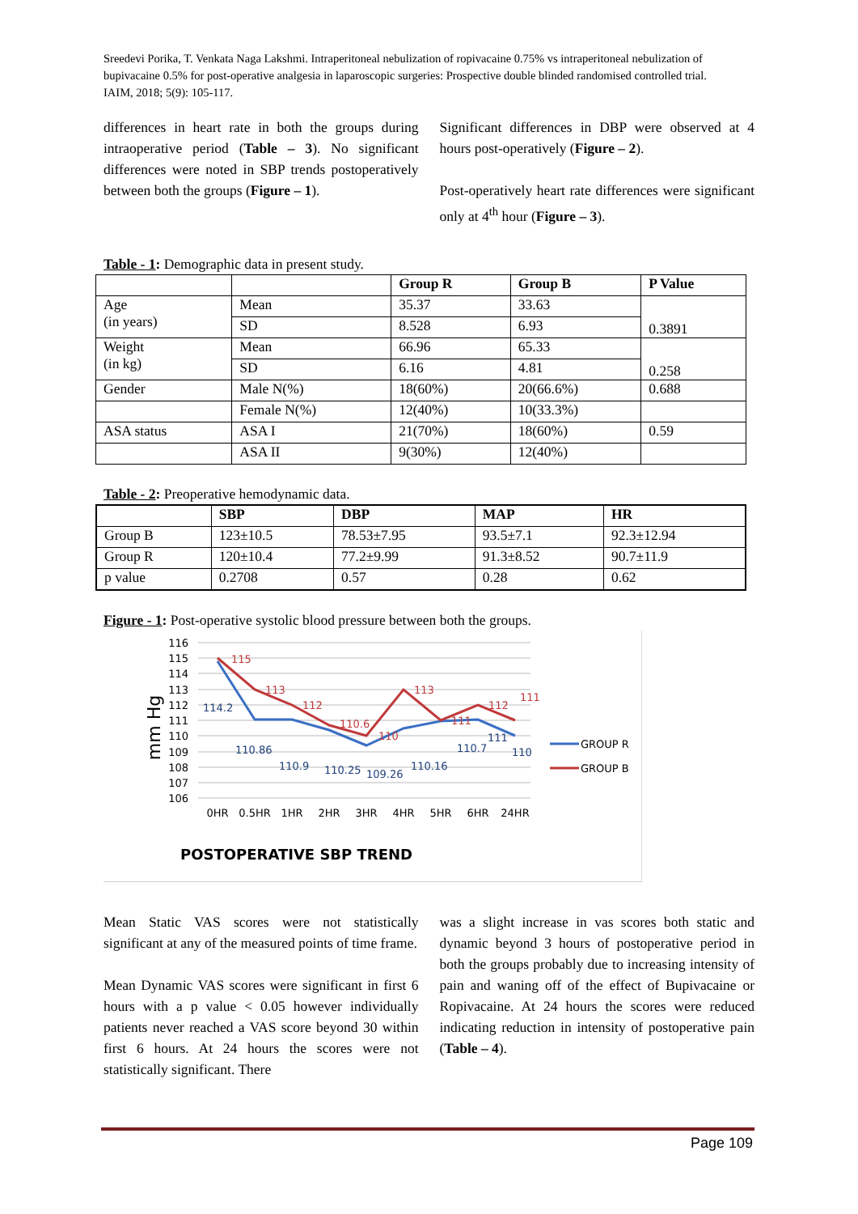Sreedevi Porika, T. Venkata Naga Lakshmi. Intraperitoneal nebulization of ropivacaine 0.75% vs intraperitoneal nebulization of bupivacaine 0.5% for post-operative analgesia in laparoscopic surgeries: Prospective double blinded randomised controlled trial. IAIM, 2018; 5(9): 105-117.
differences in heart rate in both the groups during intraoperative period (Table – 3). No significant differences were noted in SBP trends postoperatively between both the groups (Figure – 1).
Significant differences in DBP were observed at 4 hours post-operatively (Figure – 2).
Post-operatively heart rate differences were significant only at 4<sup>th</sup> hour (Figure – 3).
Table - 1: Demographic data in present study.
| | | Group R | Group B | P Value |
| --- | --- | --- | --- | --- |
| Age (in years) | Mean | 35.37 | 33.63 | 0.3891 |
| | SD | 8.528 | 6.93 | |
| Weight (in kg) | Mean | 66.96 | 65.33 | 0.258 |
| | SD | 6.16 | 4.81 | |
| Gender | Male N(%) | 18(60%) | 20(66.6%) | 0.688 |
| | Female N(%) | 12(40%) | 10(33.3%) | |
| ASA status | ASA I | 21(70%) | 18(60%) | 0.59 |
| | ASA II | 9(30%) | 12(40%) | |
Table - 2: Preoperative hemodynamic data.
| | SBP | DBP | MAP | HR |
| --- | --- | --- | --- | --- |
| Group B | 123±10.5 | 78.53±7.95 | 93.5±7.1 | 92.3±12.94 |
| Group R | 120±10.4 | 77.2±9.99 | 91.3±8.52 | 90.7±11.9 |
| p value | 0.2708 | 0.57 | 0.28 | 0.62 |
Figure - 1: Post-operative systolic blood pressure between both the groups.
116
115
114
113
112
111
110
109
108
107
106
mm Hg
0HR
0.5HR
1HR
2HR
3HR
4HR
5HR
6HR
24HR
115
113
112
110.6
110
113
111
112
111
114.2
110.86
110.9
110.25
109.26
110.16
110.7
111
110
GROUP R
GROUP B
POSTOPERATIVE SBP TREND
Mean Static VAS scores were not statistically significant at any of the measured points of time frame.
Mean Dynamic VAS scores were significant in first 6 hours with a p value < 0.05 however individually patients never reached a VAS score beyond 30 within first 6 hours. At 24 hours the scores were not statistically significant. There
was a slight increase in vas scores both static and dynamic beyond 3 hours of postoperative period in both the groups probably due to increasing intensity of pain and waning off of the effect of Bupivacaine or Ropivacaine. At 24 hours the scores were reduced indicating reduction in intensity of postoperative pain (Table – 4).
Page 109